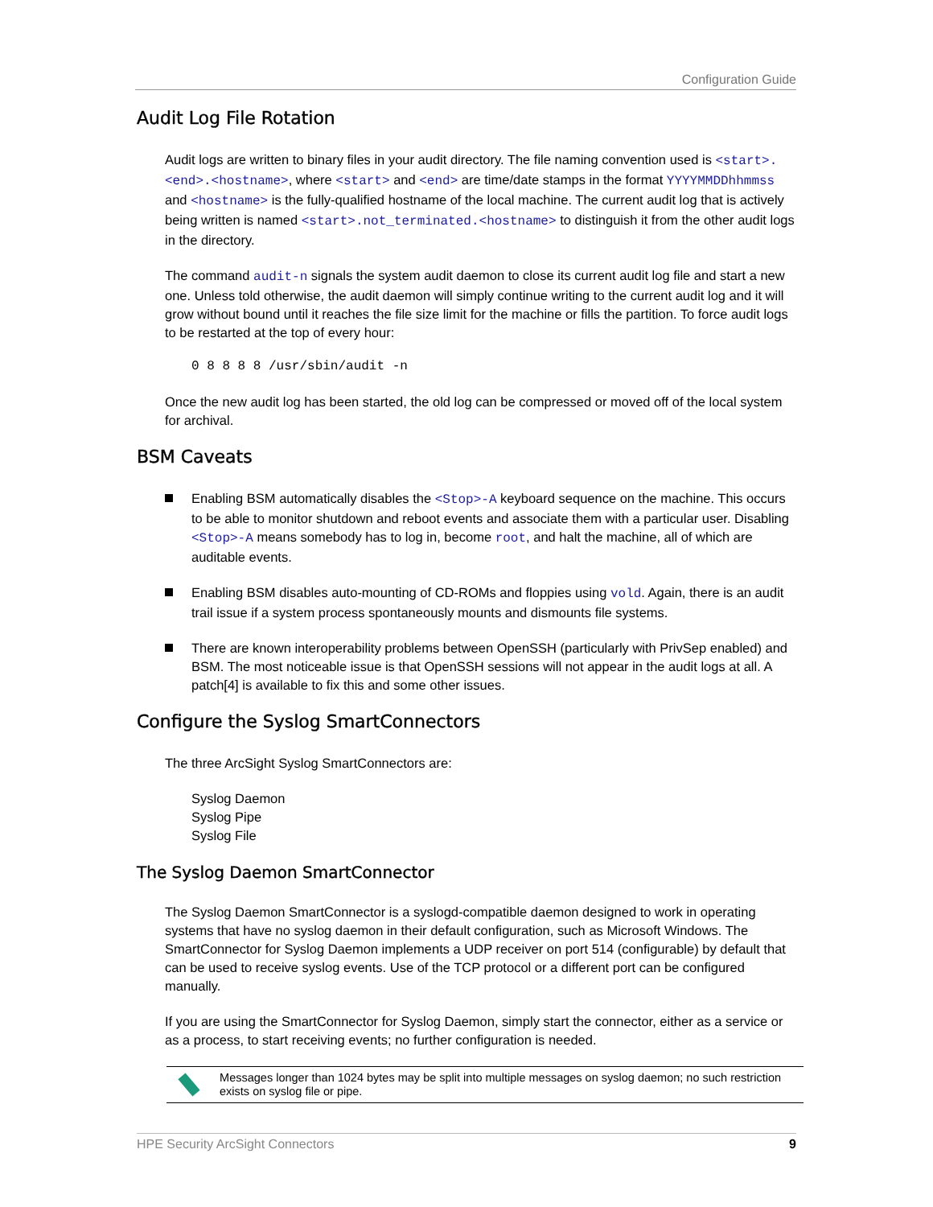Configuration Guide
Audit Log File Rotation
Audit logs are written to binary files in your audit directory. The file naming convention used is <start>.<end>.<hostname>, where <start> and <end> are time/date stamps in the format YYYYMMDDhhmmss and <hostname> is the fully-qualified hostname of the local machine. The current audit log that is actively being written is named <start>.not_terminated.<hostname> to distinguish it from the other audit logs in the directory.
The command audit-n signals the system audit daemon to close its current audit log file and start a new one. Unless told otherwise, the audit daemon will simply continue writing to the current audit log and it will grow without bound until it reaches the file size limit for the machine or fills the partition. To force audit logs to be restarted at the top of every hour:
0 8 8 8 8 /usr/sbin/audit -n
Once the new audit log has been started, the old log can be compressed or moved off of the local system for archival.
BSM Caveats
Enabling BSM automatically disables the <Stop>-A keyboard sequence on the machine. This occurs to be able to monitor shutdown and reboot events and associate them with a particular user. Disabling <Stop>-A means somebody has to log in, become root, and halt the machine, all of which are auditable events.
Enabling BSM disables auto-mounting of CD-ROMs and floppies using vold. Again, there is an audit trail issue if a system process spontaneously mounts and dismounts file systems.
There are known interoperability problems between OpenSSH (particularly with PrivSep enabled) and BSM. The most noticeable issue is that OpenSSH sessions will not appear in the audit logs at all. A patch[4] is available to fix this and some other issues.
Configure the Syslog SmartConnectors
The three ArcSight Syslog SmartConnectors are:
Syslog Daemon
Syslog Pipe
Syslog File
The Syslog Daemon SmartConnector
The Syslog Daemon SmartConnector is a syslogd-compatible daemon designed to work in operating systems that have no syslog daemon in their default configuration, such as Microsoft Windows. The SmartConnector for Syslog Daemon implements a UDP receiver on port 514 (configurable) by default that can be used to receive syslog events. Use of the TCP protocol or a different port can be configured manually.
If you are using the SmartConnector for Syslog Daemon, simply start the connector, either as a service or as a process, to start receiving events; no further configuration is needed.
Messages longer than 1024 bytes may be split into multiple messages on syslog daemon; no such restriction exists on syslog file or pipe.
HPE Security ArcSight Connectors 9